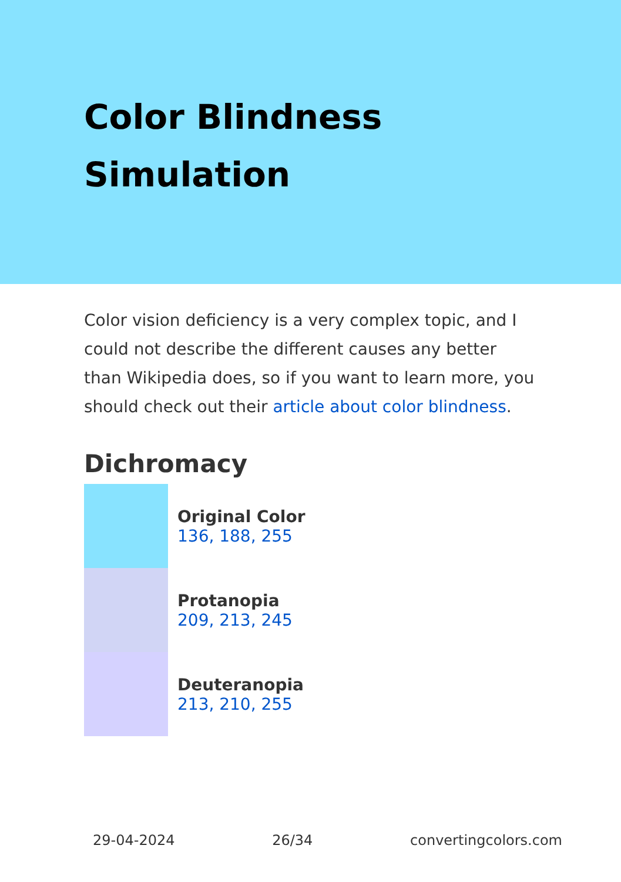Color Blindness Simulation
Color vision deficiency is a very complex topic, and I could not describe the different causes any better than Wikipedia does, so if you want to learn more, you should check out their article about color blindness.
Dichromacy
Original Color
136, 188, 255
Protanopia
209, 213, 245
Deuteranopia
213, 210, 255
29-04-2024 26/34 convertingcolors.com